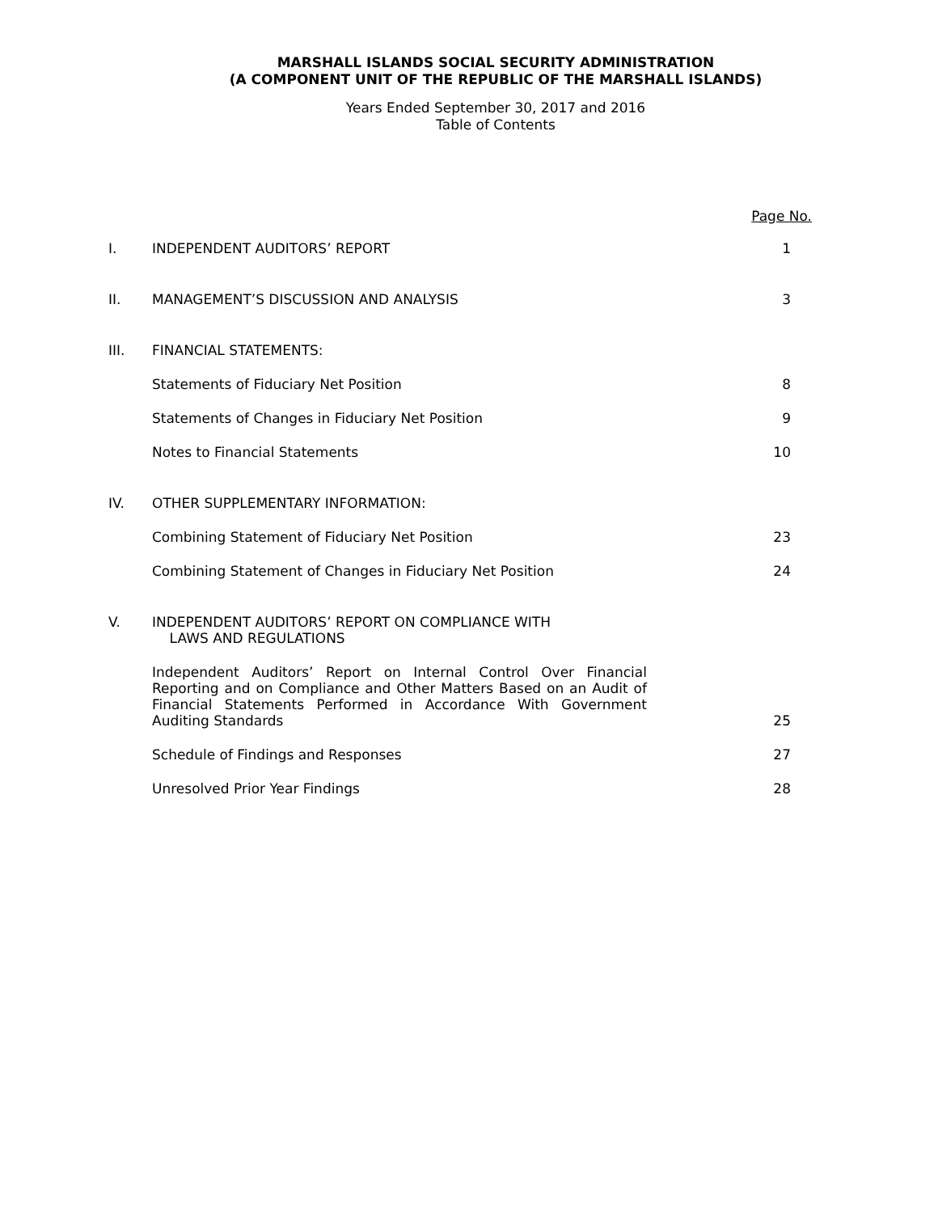MARSHALL ISLANDS SOCIAL SECURITY ADMINISTRATION
(A COMPONENT UNIT OF THE REPUBLIC OF THE MARSHALL ISLANDS)
Years Ended September 30, 2017 and 2016
Table of Contents
| | | Page No. |
| I. | INDEPENDENT AUDITORS’ REPORT | 1 |
| II. | MANAGEMENT’S DISCUSSION AND ANALYSIS | 3 |
| III. | FINANCIAL STATEMENTS: | |
| | Statements of Fiduciary Net Position | 8 |
| | Statements of Changes in Fiduciary Net Position | 9 |
| | Notes to Financial Statements | 10 |
| IV. | OTHER SUPPLEMENTARY INFORMATION: | |
| | Combining Statement of Fiduciary Net Position | 23 |
| | Combining Statement of Changes in Fiduciary Net Position | 24 |
| V. | INDEPENDENT AUDITORS’ REPORT ON COMPLIANCE WITH LAWS AND REGULATIONS | |
| | Independent Auditors’ Report on Internal Control Over Financial Reporting and on Compliance and Other Matters Based on an Audit of Financial Statements Performed in Accordance With Government Auditing Standards | 25 |
| | Schedule of Findings and Responses | 27 |
| | Unresolved Prior Year Findings | 28 |